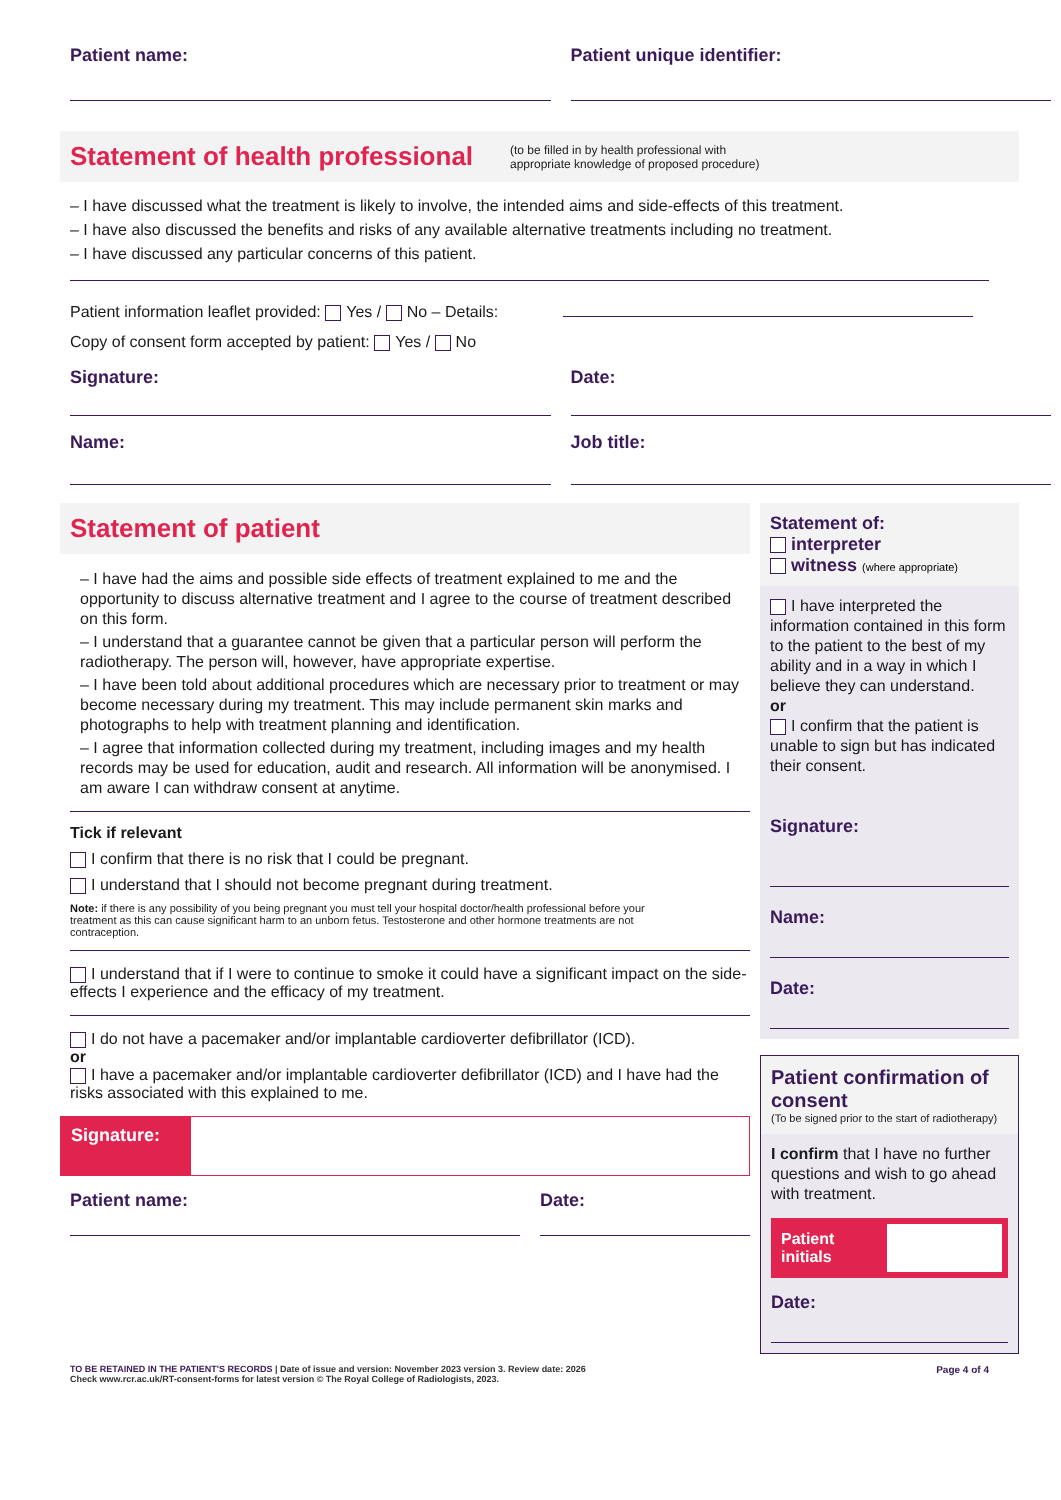Patient name: Patient unique identifier:
Statement of health professional
(to be filled in by health professional with
appropriate knowledge of proposed procedure)
– I have discussed what the treatment is likely to involve, the intended aims and side-effects of this treatment.
– I have also discussed the benefits and risks of any available alternative treatments including no treatment.
– I have discussed any particular concerns of this patient.
Patient information leaflet provided: Yes / No – Details:
Copy of consent form accepted by patient: Yes / No
Signature: Date:
Name: Job title:
Statement of patient
– I have had the aims and possible side effects of treatment explained to me and the opportunity to discuss alternative treatment and I agree to the course of treatment described on this form.
– I understand that a guarantee cannot be given that a particular person will perform the radiotherapy. The person will, however, have appropriate expertise.
– I have been told about additional procedures which are necessary prior to treatment or may become necessary during my treatment. This may include permanent skin marks and photographs to help with treatment planning and identification.
– I agree that information collected during my treatment, including images and my health records may be used for education, audit and research. All information will be anonymised. I am aware I can withdraw consent at anytime.
Tick if relevant
I confirm that there is no risk that I could be pregnant.
I understand that I should not become pregnant during treatment.
Note: if there is any possibility of you being pregnant you must tell your hospital doctor/health professional before your treatment as this can cause significant harm to an unborn fetus. Testosterone and other hormone treatments are not contraception.
I understand that if I were to continue to smoke it could have a significant impact on the side-effects I experience and the efficacy of my treatment.
I do not have a pacemaker and/or implantable cardioverter defibrillator (ICD).
or
I have a pacemaker and/or implantable cardioverter defibrillator (ICD) and I have had the risks associated with this explained to me.
Signature:
Patient name: Date:
Statement of:
interpreter
witness (where appropriate)
I have interpreted the information contained in this form to the patient to the best of my ability and in a way in which I believe they can understand.
or
I confirm that the patient is unable to sign but has indicated their consent.
Signature:
Name:
Date:
Patient confirmation of consent
(To be signed prior to the start of radiotherapy)
I confirm that I have no further questions and wish to go ahead with treatment.
Patient initials
Date:
TO BE RETAINED IN THE PATIENT'S RECORDS | Date of issue and version: November 2023 version 3. Review date: 2026
Check www.rcr.ac.uk/RT-consent-forms for latest version © The Royal College of Radiologists, 2023.
Page 4 of 4